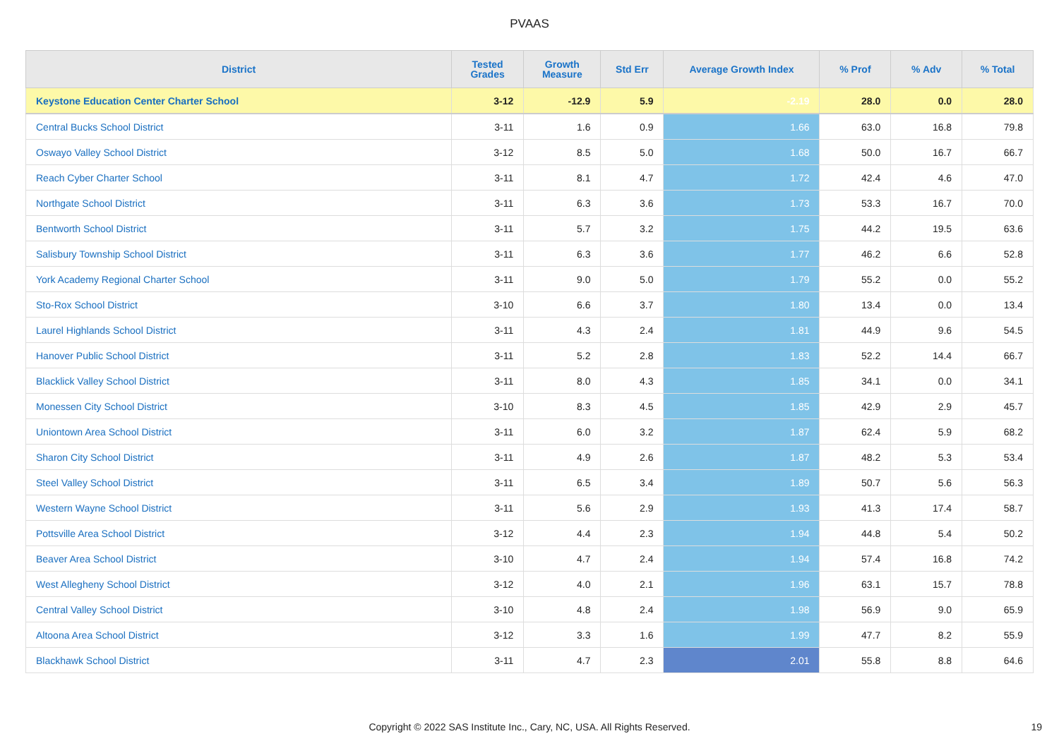PVAAS
| District | Tested Grades | Growth Measure | Std Err | Average Growth Index | % Prof | % Adv | % Total |
| --- | --- | --- | --- | --- | --- | --- | --- |
| Keystone Education Center Charter School | 3-12 | -12.9 | 5.9 | -2.19 | 28.0 | 0.0 | 28.0 |
| Central Bucks School District | 3-11 | 1.6 | 0.9 | 1.66 | 63.0 | 16.8 | 79.8 |
| Oswayo Valley School District | 3-12 | 8.5 | 5.0 | 1.68 | 50.0 | 16.7 | 66.7 |
| Reach Cyber Charter School | 3-11 | 8.1 | 4.7 | 1.72 | 42.4 | 4.6 | 47.0 |
| Northgate School District | 3-11 | 6.3 | 3.6 | 1.73 | 53.3 | 16.7 | 70.0 |
| Bentworth School District | 3-11 | 5.7 | 3.2 | 1.75 | 44.2 | 19.5 | 63.6 |
| Salisbury Township School District | 3-11 | 6.3 | 3.6 | 1.77 | 46.2 | 6.6 | 52.8 |
| York Academy Regional Charter School | 3-11 | 9.0 | 5.0 | 1.79 | 55.2 | 0.0 | 55.2 |
| Sto-Rox School District | 3-10 | 6.6 | 3.7 | 1.80 | 13.4 | 0.0 | 13.4 |
| Laurel Highlands School District | 3-11 | 4.3 | 2.4 | 1.81 | 44.9 | 9.6 | 54.5 |
| Hanover Public School District | 3-11 | 5.2 | 2.8 | 1.83 | 52.2 | 14.4 | 66.7 |
| Blacklick Valley School District | 3-11 | 8.0 | 4.3 | 1.85 | 34.1 | 0.0 | 34.1 |
| Monessen City School District | 3-10 | 8.3 | 4.5 | 1.85 | 42.9 | 2.9 | 45.7 |
| Uniontown Area School District | 3-11 | 6.0 | 3.2 | 1.87 | 62.4 | 5.9 | 68.2 |
| Sharon City School District | 3-11 | 4.9 | 2.6 | 1.87 | 48.2 | 5.3 | 53.4 |
| Steel Valley School District | 3-11 | 6.5 | 3.4 | 1.89 | 50.7 | 5.6 | 56.3 |
| Western Wayne School District | 3-11 | 5.6 | 2.9 | 1.93 | 41.3 | 17.4 | 58.7 |
| Pottsville Area School District | 3-12 | 4.4 | 2.3 | 1.94 | 44.8 | 5.4 | 50.2 |
| Beaver Area School District | 3-10 | 4.7 | 2.4 | 1.94 | 57.4 | 16.8 | 74.2 |
| West Allegheny School District | 3-12 | 4.0 | 2.1 | 1.96 | 63.1 | 15.7 | 78.8 |
| Central Valley School District | 3-10 | 4.8 | 2.4 | 1.98 | 56.9 | 9.0 | 65.9 |
| Altoona Area School District | 3-12 | 3.3 | 1.6 | 1.99 | 47.7 | 8.2 | 55.9 |
| Blackhawk School District | 3-11 | 4.7 | 2.3 | 2.01 | 55.8 | 8.8 | 64.6 |
Copyright © 2022 SAS Institute Inc., Cary, NC, USA. All Rights Reserved.
19